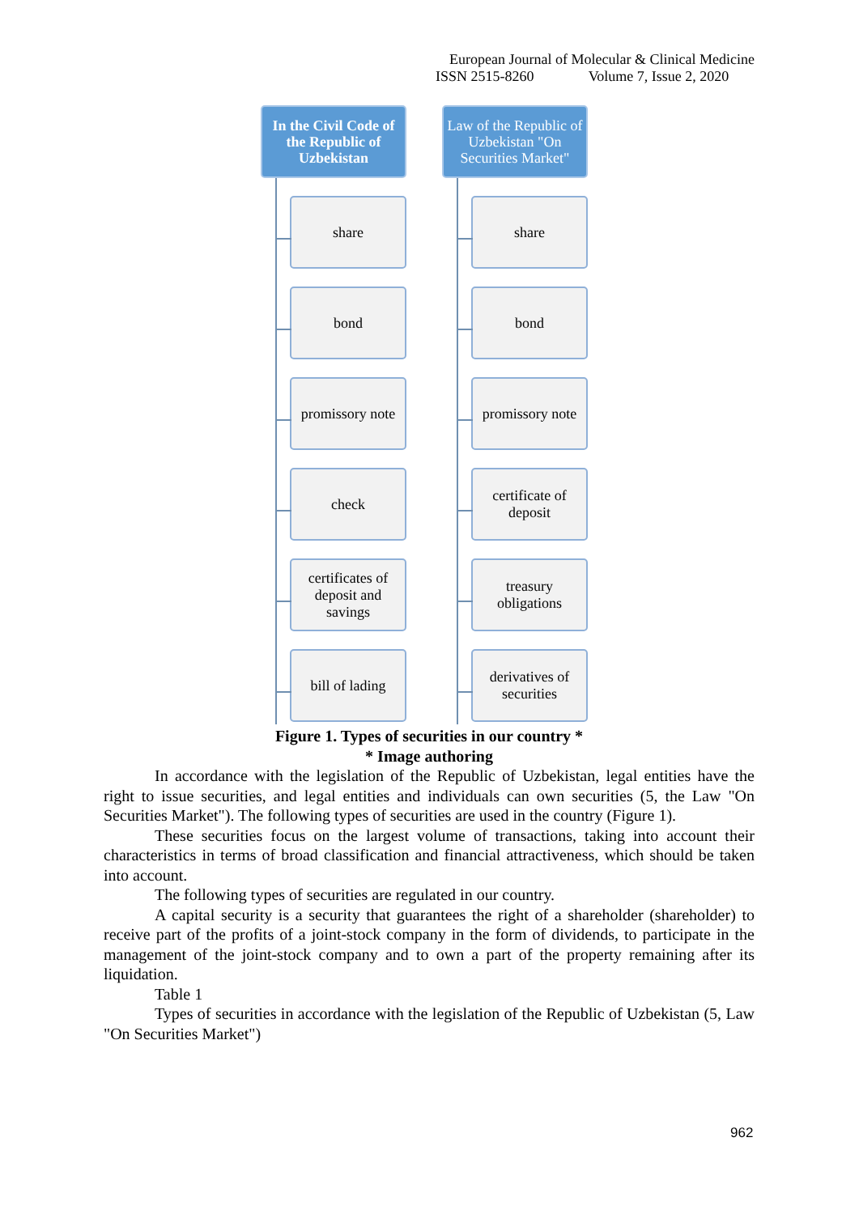European Journal of Molecular & Clinical Medicine
ISSN 2515-8260 Volume 7, Issue 2, 2020
In the Civil Code of the Republic of Uzbekistan
share
bond
promissory note
check
certificates of deposit and savings
bill of lading
Law of the Republic of Uzbekistan "On Securities Market"
share
bond
promissory note
certificate of deposit
treasury obligations
derivatives of securities
Figure 1. Types of securities in our country *
* Image authoring
In accordance with the legislation of the Republic of Uzbekistan, legal entities have the right to issue securities, and legal entities and individuals can own securities (5, the Law "On Securities Market"). The following types of securities are used in the country (Figure 1).
These securities focus on the largest volume of transactions, taking into account their characteristics in terms of broad classification and financial attractiveness, which should be taken into account.
The following types of securities are regulated in our country.
A capital security is a security that guarantees the right of a shareholder (shareholder) to receive part of the profits of a joint-stock company in the form of dividends, to participate in the management of the joint-stock company and to own a part of the property remaining after its liquidation.
Table 1
Types of securities in accordance with the legislation of the Republic of Uzbekistan (5, Law "On Securities Market")
962